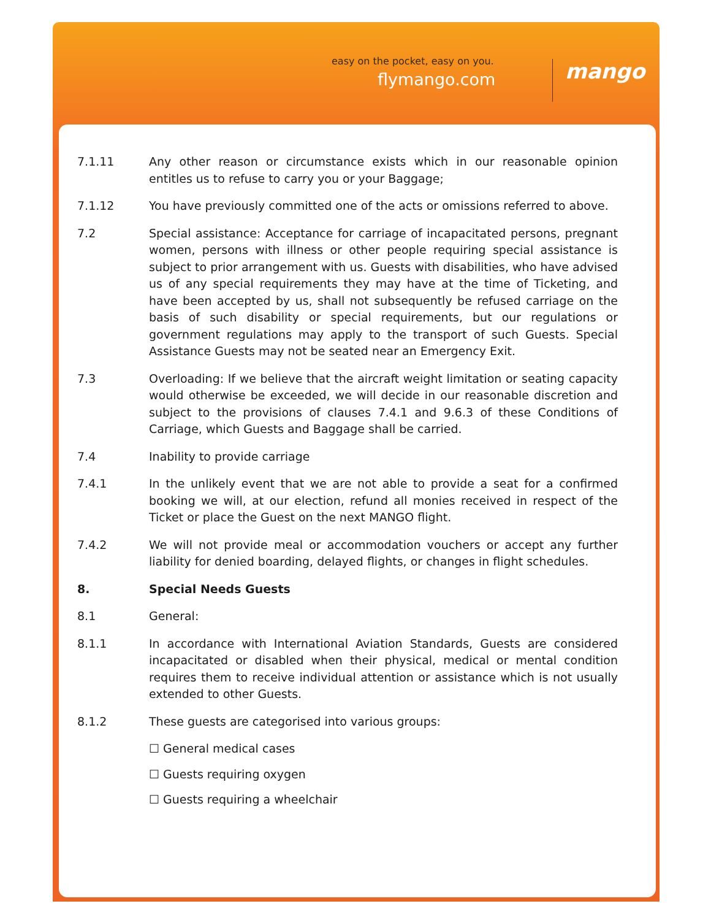easy on the pocket, easy on you.
flymango.com mango
7.1.11 Any other reason or circumstance exists which in our reasonable opinion entitles us to refuse to carry you or your Baggage;
7.1.12 You have previously committed one of the acts or omissions referred to above.
7.2 Special assistance: Acceptance for carriage of incapacitated persons, pregnant women, persons with illness or other people requiring special assistance is subject to prior arrangement with us. Guests with disabilities, who have advised us of any special requirements they may have at the time of Ticketing, and have been accepted by us, shall not subsequently be refused carriage on the basis of such disability or special requirements, but our regulations or government regulations may apply to the transport of such Guests. Special Assistance Guests may not be seated near an Emergency Exit.
7.3 Overloading: If we believe that the aircraft weight limitation or seating capacity would otherwise be exceeded, we will decide in our reasonable discretion and subject to the provisions of clauses 7.4.1 and 9.6.3 of these Conditions of Carriage, which Guests and Baggage shall be carried.
7.4 Inability to provide carriage
7.4.1 In the unlikely event that we are not able to provide a seat for a confirmed booking we will, at our election, refund all monies received in respect of the Ticket or place the Guest on the next MANGO flight.
7.4.2 We will not provide meal or accommodation vouchers or accept any further liability for denied boarding, delayed flights, or changes in flight schedules.
8. Special Needs Guests
8.1 General:
8.1.1 In accordance with International Aviation Standards, Guests are considered incapacitated or disabled when their physical, medical or mental condition requires them to receive individual attention or assistance which is not usually extended to other Guests.
8.1.2 These guests are categorised into various groups:
☐ General medical cases
☐ Guests requiring oxygen
☐ Guests requiring a wheelchair